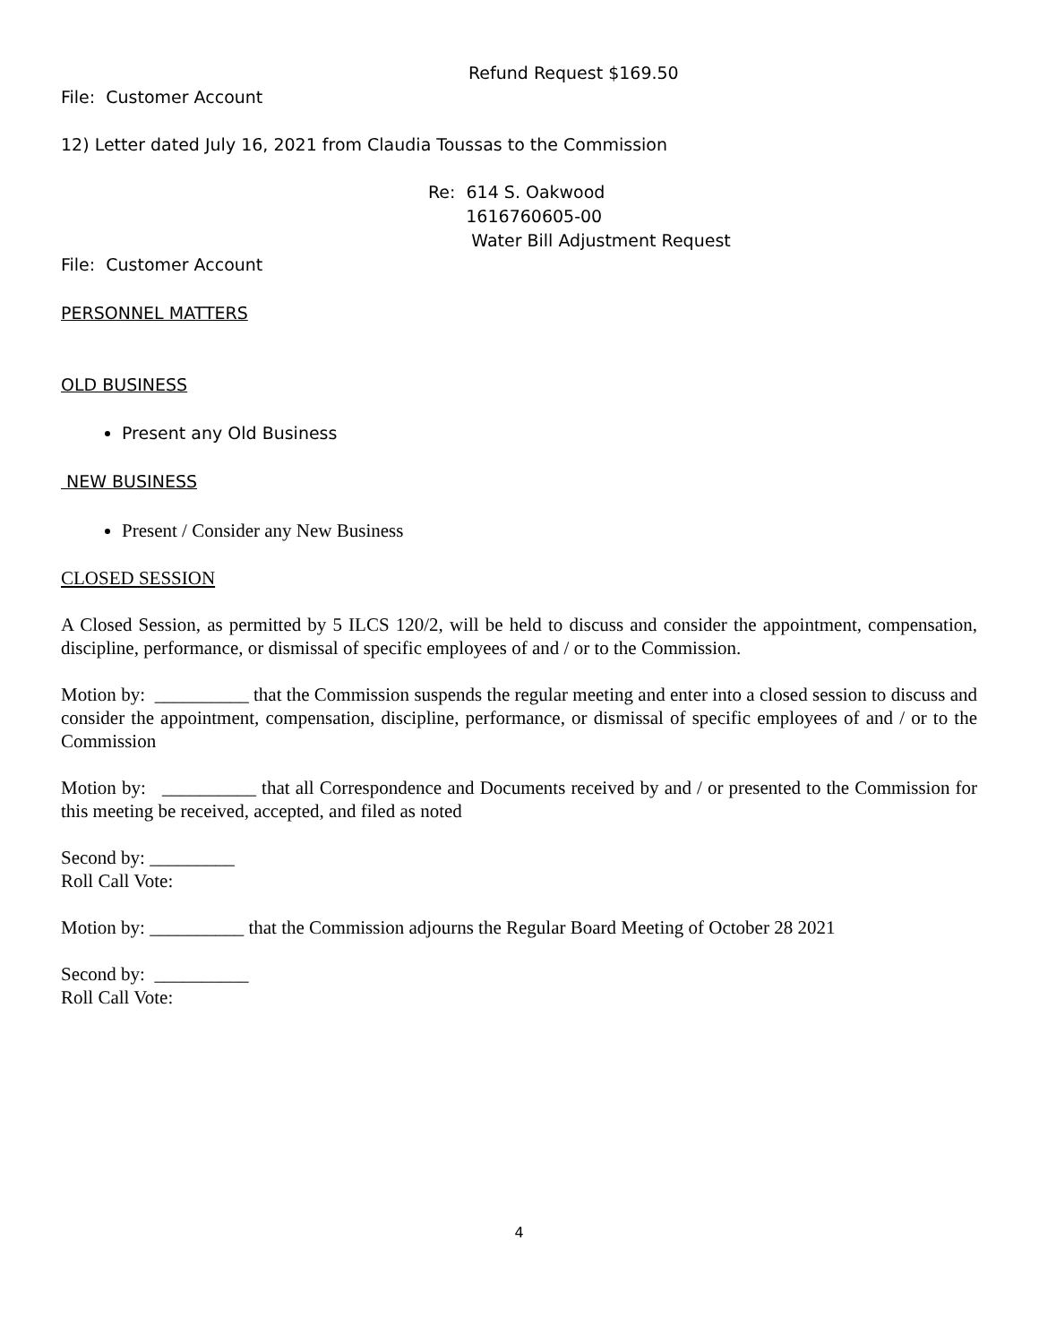Refund Request $169.50
File: Customer Account
12) Letter dated July 16, 2021 from Claudia Toussas to the Commission
Re: 614 S. Oakwood
1616760605-00
Water Bill Adjustment Request
File: Customer Account
PERSONNEL MATTERS
OLD BUSINESS
Present any Old Business
NEW BUSINESS
Present / Consider any New Business
CLOSED SESSION
A Closed Session, as permitted by 5 ILCS 120/2, will be held to discuss and consider the appointment, compensation, discipline, performance, or dismissal of specific employees of and / or to the Commission.
Motion by: __________ that the Commission suspends the regular meeting and enter into a closed session to discuss and consider the appointment, compensation, discipline, performance, or dismissal of specific employees of and / or to the Commission
Motion by: __________ that all Correspondence and Documents received by and / or presented to the Commission for this meeting be received, accepted, and filed as noted
Second by: _________
Roll Call Vote:
Motion by: __________ that the Commission adjourns the Regular Board Meeting of October 28 2021
Second by: __________
Roll Call Vote:
4